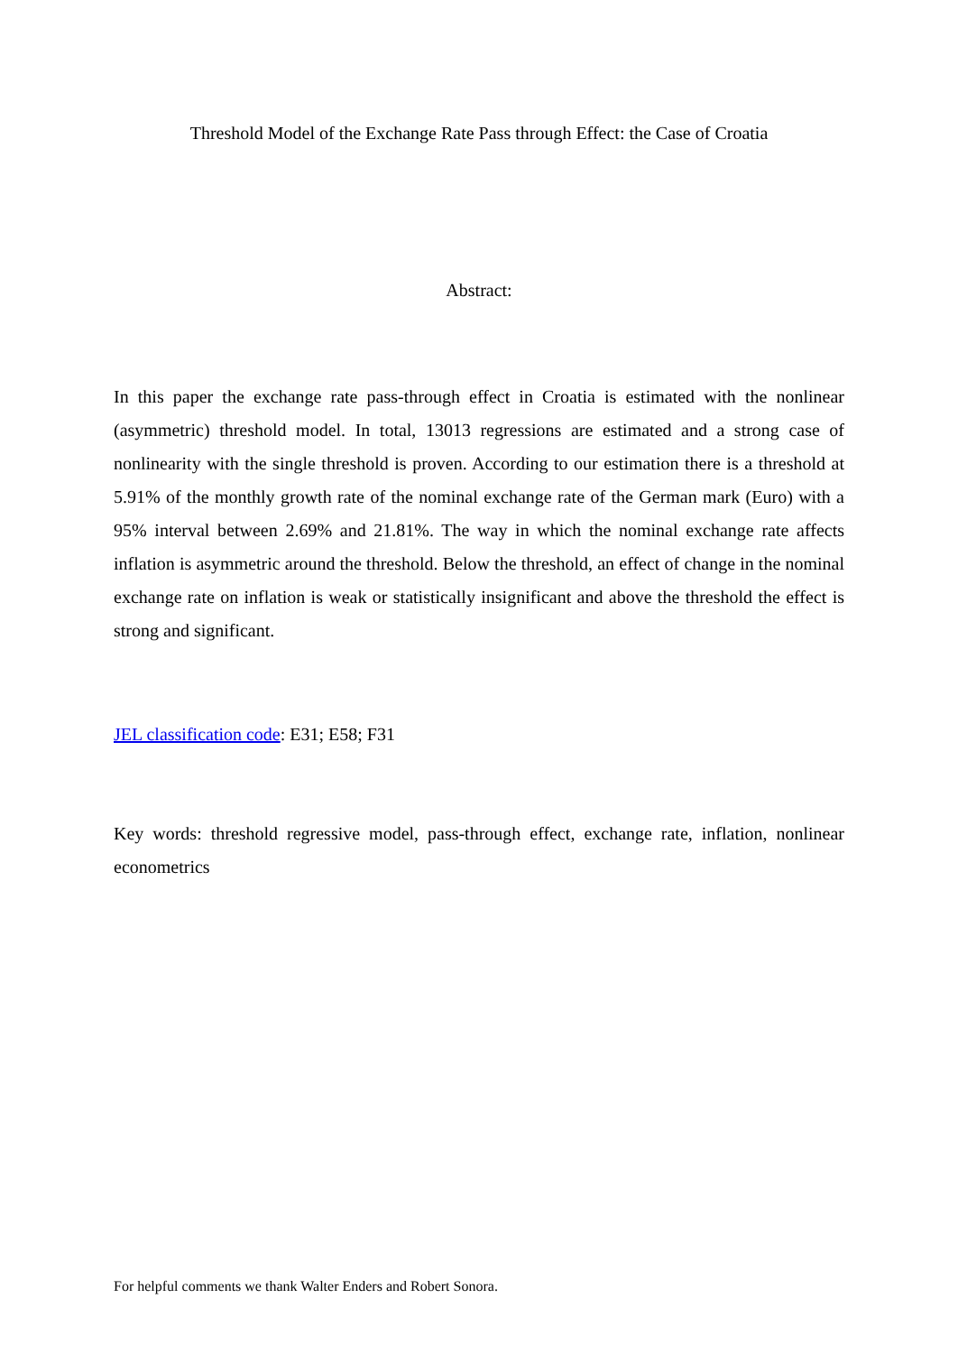Threshold Model of the Exchange Rate Pass through Effect: the Case of Croatia
Abstract:
In this paper the exchange rate pass-through effect in Croatia is estimated with the nonlinear (asymmetric) threshold model. In total, 13013 regressions are estimated and a strong case of nonlinearity with the single threshold is proven. According to our estimation there is a threshold at 5.91% of the monthly growth rate of the nominal exchange rate of the German mark (Euro) with a 95% interval between 2.69% and 21.81%. The way in which the nominal exchange rate affects inflation is asymmetric around the threshold. Below the threshold, an effect of change in the nominal exchange rate on inflation is weak or statistically insignificant and above the threshold the effect is strong and significant.
JEL classification code: E31; E58; F31
Key words: threshold regressive model, pass-through effect, exchange rate, inflation, nonlinear econometrics
For helpful comments we thank Walter Enders and Robert Sonora.